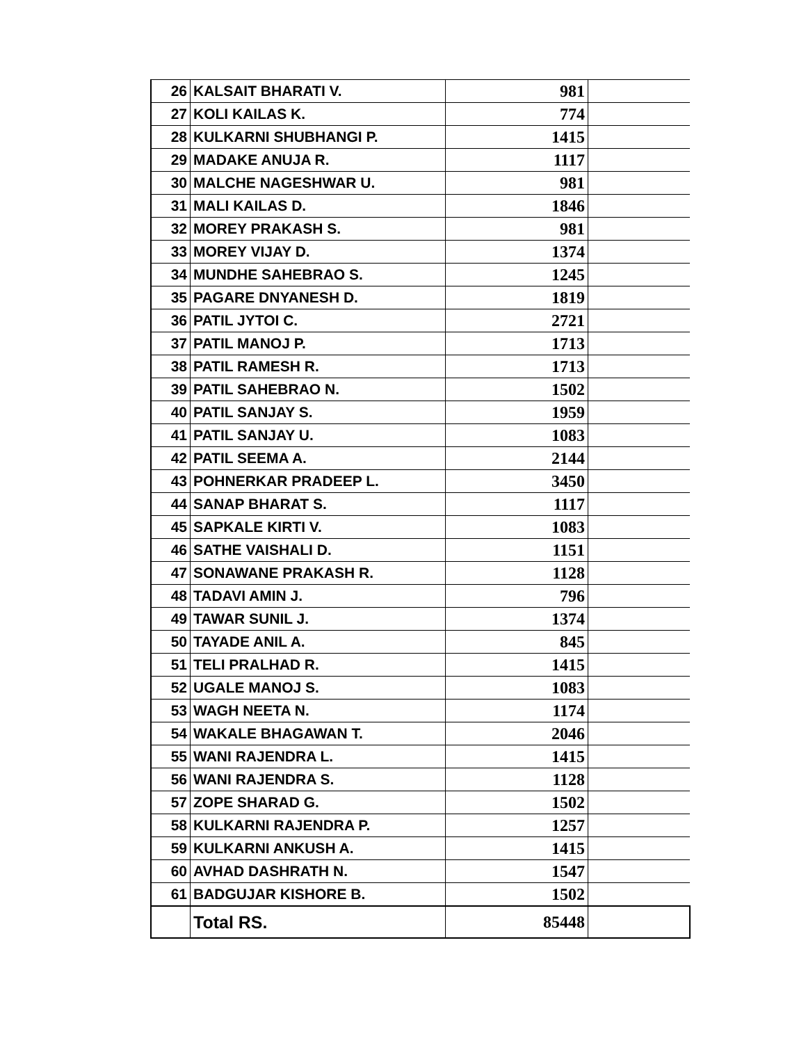| 26 | KALSAIT BHARATI V. | 981 | |
| 27 | KOLI KAILAS K. | 774 | |
| 28 | KULKARNI SHUBHANGI P. | 1415 | |
| 29 | MADAKE ANUJA R. | 1117 | |
| 30 | MALCHE NAGESHWAR U. | 981 | |
| 31 | MALI KAILAS D. | 1846 | |
| 32 | MOREY PRAKASH S. | 981 | |
| 33 | MOREY VIJAY D. | 1374 | |
| 34 | MUNDHE SAHEBRAO S. | 1245 | |
| 35 | PAGARE DNYANESH D. | 1819 | |
| 36 | PATIL JYTOI C. | 2721 | |
| 37 | PATIL MANOJ P. | 1713 | |
| 38 | PATIL RAMESH R. | 1713 | |
| 39 | PATIL SAHEBRAO N. | 1502 | |
| 40 | PATIL SANJAY S. | 1959 | |
| 41 | PATIL SANJAY U. | 1083 | |
| 42 | PATIL SEEMA A. | 2144 | |
| 43 | POHNERKAR PRADEEP L. | 3450 | |
| 44 | SANAP BHARAT S. | 1117 | |
| 45 | SAPKALE KIRTI V. | 1083 | |
| 46 | SATHE VAISHALI D. | 1151 | |
| 47 | SONAWANE PRAKASH R. | 1128 | |
| 48 | TADAVI AMIN J. | 796 | |
| 49 | TAWAR SUNIL J. | 1374 | |
| 50 | TAYADE ANIL A. | 845 | |
| 51 | TELI PRALHAD R. | 1415 | |
| 52 | UGALE MANOJ S. | 1083 | |
| 53 | WAGH NEETA N. | 1174 | |
| 54 | WAKALE BHAGAWAN T. | 2046 | |
| 55 | WANI RAJENDRA L. | 1415 | |
| 56 | WANI RAJENDRA S. | 1128 | |
| 57 | ZOPE SHARAD G. | 1502 | |
| 58 | KULKARNI RAJENDRA P. | 1257 | |
| 59 | KULKARNI ANKUSH A. | 1415 | |
| 60 | AVHAD DASHRATH N. | 1547 | |
| 61 | BADGUJAR KISHORE B. | 1502 | |
| | Total RS. | 85448 | |